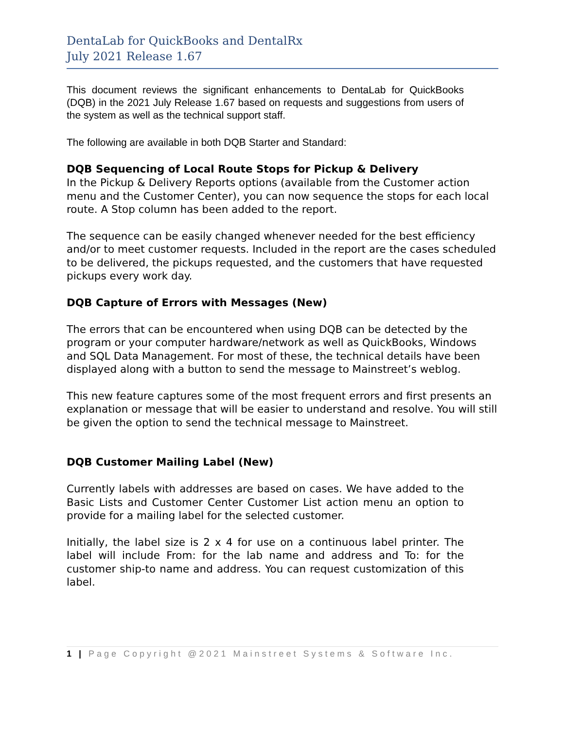DentaLab for QuickBooks and DentalRx
July 2021 Release 1.67
This document reviews the significant enhancements to DentaLab for QuickBooks (DQB) in the 2021 July Release 1.67 based on requests and suggestions from users of the system as well as the technical support staff.
The following are available in both DQB Starter and Standard:
DQB Sequencing of Local Route Stops for Pickup & Delivery
In the Pickup & Delivery Reports options (available from the Customer action menu and the Customer Center), you can now sequence the stops for each local route. A Stop column has been added to the report.
The sequence can be easily changed whenever needed for the best efficiency and/or to meet customer requests. Included in the report are the cases scheduled to be delivered, the pickups requested, and the customers that have requested pickups every work day.
DQB Capture of Errors with Messages (New)
The errors that can be encountered when using DQB can be detected by the program or your computer hardware/network as well as QuickBooks, Windows and SQL Data Management. For most of these, the technical details have been displayed along with a button to send the message to Mainstreet’s weblog.
This new feature captures some of the most frequent errors and first presents an explanation or message that will be easier to understand and resolve. You will still be given the option to send the technical message to Mainstreet.
DQB Customer Mailing Label (New)
Currently labels with addresses are based on cases. We have added to the Basic Lists and Customer Center Customer List action menu an option to provide for a mailing label for the selected customer.
Initially, the label size is 2 x 4 for use on a continuous label printer. The label will include From: for the lab name and address and To: for the customer ship-to name and address. You can request customization of this label.
1 | Page Copyright @2021 Mainstreet Systems & Software Inc.